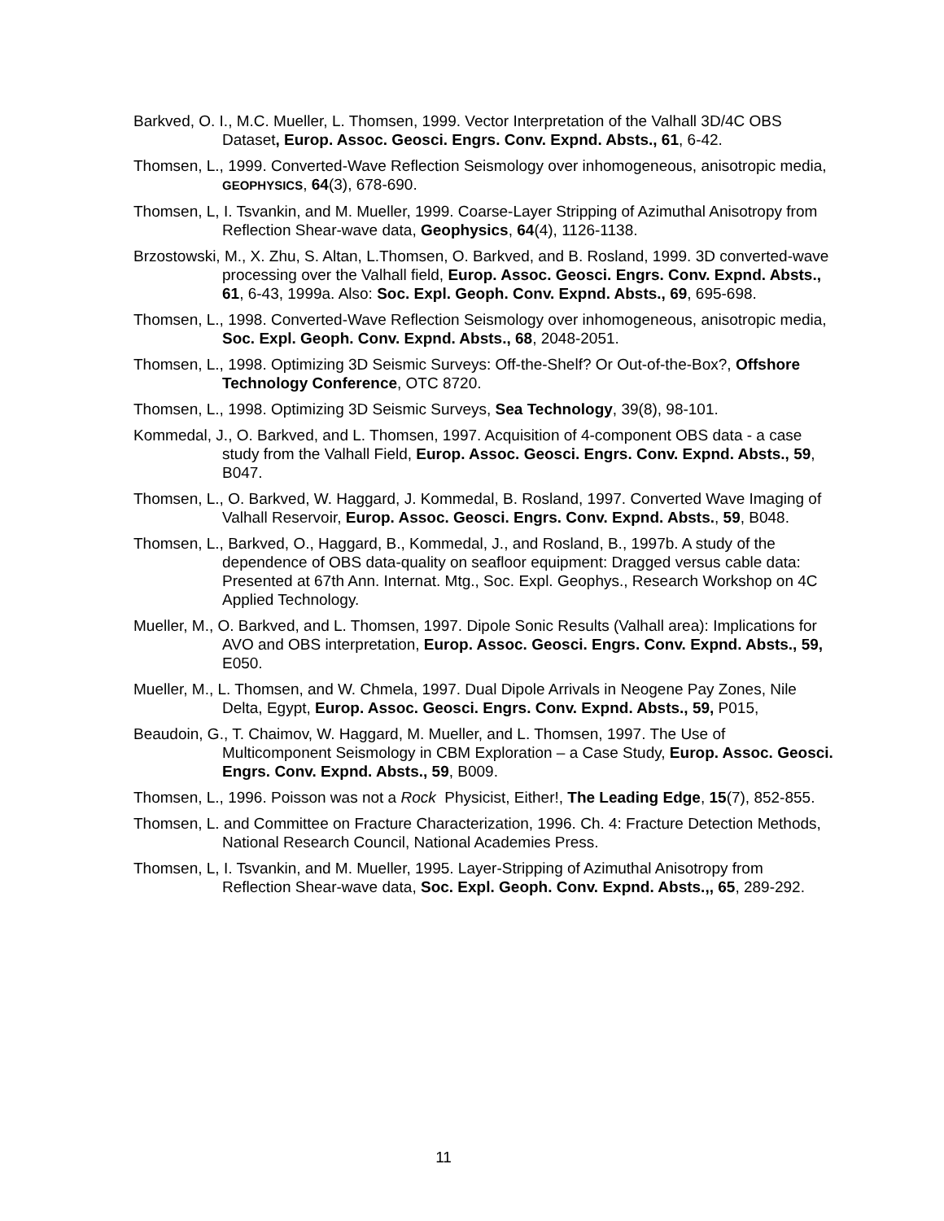Barkved, O. I., M.C. Mueller, L. Thomsen, 1999. Vector Interpretation of the Valhall 3D/4C OBS Dataset, Europ. Assoc. Geosci. Engrs. Conv. Expnd. Absts., 61, 6-42.
Thomsen, L., 1999. Converted-Wave Reflection Seismology over inhomogeneous, anisotropic media, GEOPHYSICS, 64(3), 678-690.
Thomsen, L, I. Tsvankin, and M. Mueller, 1999. Coarse-Layer Stripping of Azimuthal Anisotropy from Reflection Shear-wave data, Geophysics, 64(4), 1126-1138.
Brzostowski, M., X. Zhu, S. Altan, L.Thomsen, O. Barkved, and B. Rosland, 1999. 3D converted-wave processing over the Valhall field, Europ. Assoc. Geosci. Engrs. Conv. Expnd. Absts., 61, 6-43, 1999a. Also: Soc. Expl. Geoph. Conv. Expnd. Absts., 69, 695-698.
Thomsen, L., 1998. Converted-Wave Reflection Seismology over inhomogeneous, anisotropic media, Soc. Expl. Geoph. Conv. Expnd. Absts., 68, 2048-2051.
Thomsen, L., 1998. Optimizing 3D Seismic Surveys: Off-the-Shelf? Or Out-of-the-Box?, Offshore Technology Conference, OTC 8720.
Thomsen, L., 1998. Optimizing 3D Seismic Surveys, Sea Technology, 39(8), 98-101.
Kommedal, J., O. Barkved, and L. Thomsen, 1997. Acquisition of 4-component OBS data - a case study from the Valhall Field, Europ. Assoc. Geosci. Engrs. Conv. Expnd. Absts., 59, B047.
Thomsen, L., O. Barkved, W. Haggard, J. Kommedal, B. Rosland, 1997. Converted Wave Imaging of Valhall Reservoir, Europ. Assoc. Geosci. Engrs. Conv. Expnd. Absts., 59, B048.
Thomsen, L., Barkved, O., Haggard, B., Kommedal, J., and Rosland, B., 1997b. A study of the dependence of OBS data-quality on seafloor equipment: Dragged versus cable data: Presented at 67th Ann. Internat. Mtg., Soc. Expl. Geophys., Research Workshop on 4C Applied Technology.
Mueller, M., O. Barkved, and L. Thomsen, 1997. Dipole Sonic Results (Valhall area): Implications for AVO and OBS interpretation, Europ. Assoc. Geosci. Engrs. Conv. Expnd. Absts., 59, E050.
Mueller, M., L. Thomsen, and W. Chmela, 1997. Dual Dipole Arrivals in Neogene Pay Zones, Nile Delta, Egypt, Europ. Assoc. Geosci. Engrs. Conv. Expnd. Absts., 59, P015,
Beaudoin, G., T. Chaimov, W. Haggard, M. Mueller, and L. Thomsen, 1997. The Use of Multicomponent Seismology in CBM Exploration – a Case Study, Europ. Assoc. Geosci. Engrs. Conv. Expnd. Absts., 59, B009.
Thomsen, L., 1996. Poisson was not a Rock Physicist, Either!, The Leading Edge, 15(7), 852-855.
Thomsen, L. and Committee on Fracture Characterization, 1996. Ch. 4: Fracture Detection Methods, National Research Council, National Academies Press.
Thomsen, L, I. Tsvankin, and M. Mueller, 1995. Layer-Stripping of Azimuthal Anisotropy from Reflection Shear-wave data, Soc. Expl. Geoph. Conv. Expnd. Absts.,, 65, 289-292.
11